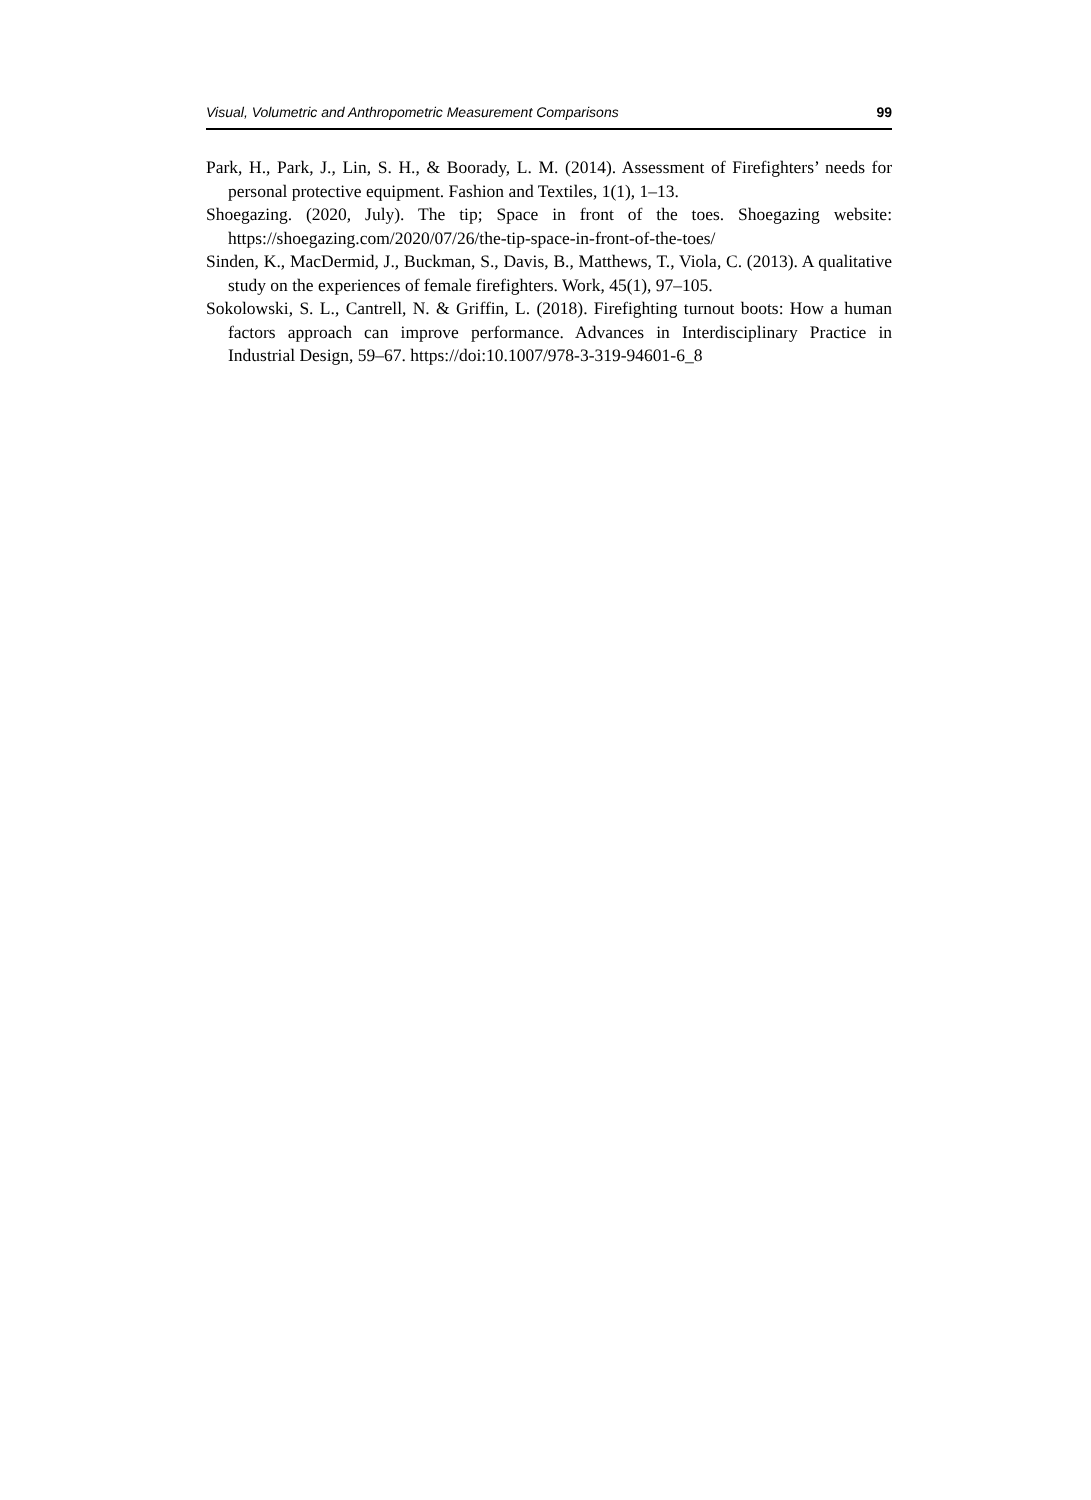Visual, Volumetric and Anthropometric Measurement Comparisons 99
Park, H., Park, J., Lin, S. H., & Boorady, L. M. (2014). Assessment of Firefighters’ needs for personal protective equipment. Fashion and Textiles, 1(1), 1–13.
Shoegazing. (2020, July). The tip; Space in front of the toes. Shoegazing website: https://shoegazing.com/2020/07/26/the-tip-space-in-front-of-the-toes/
Sinden, K., MacDermid, J., Buckman, S., Davis, B., Matthews, T., Viola, C. (2013). A qualitative study on the experiences of female firefighters. Work, 45(1), 97–105.
Sokolowski, S. L., Cantrell, N. & Griffin, L. (2018). Firefighting turnout boots: How a human factors approach can improve performance. Advances in Interdisciplinary Practice in Industrial Design, 59–67. https://doi:10.1007/978-3-319-94601-6_8